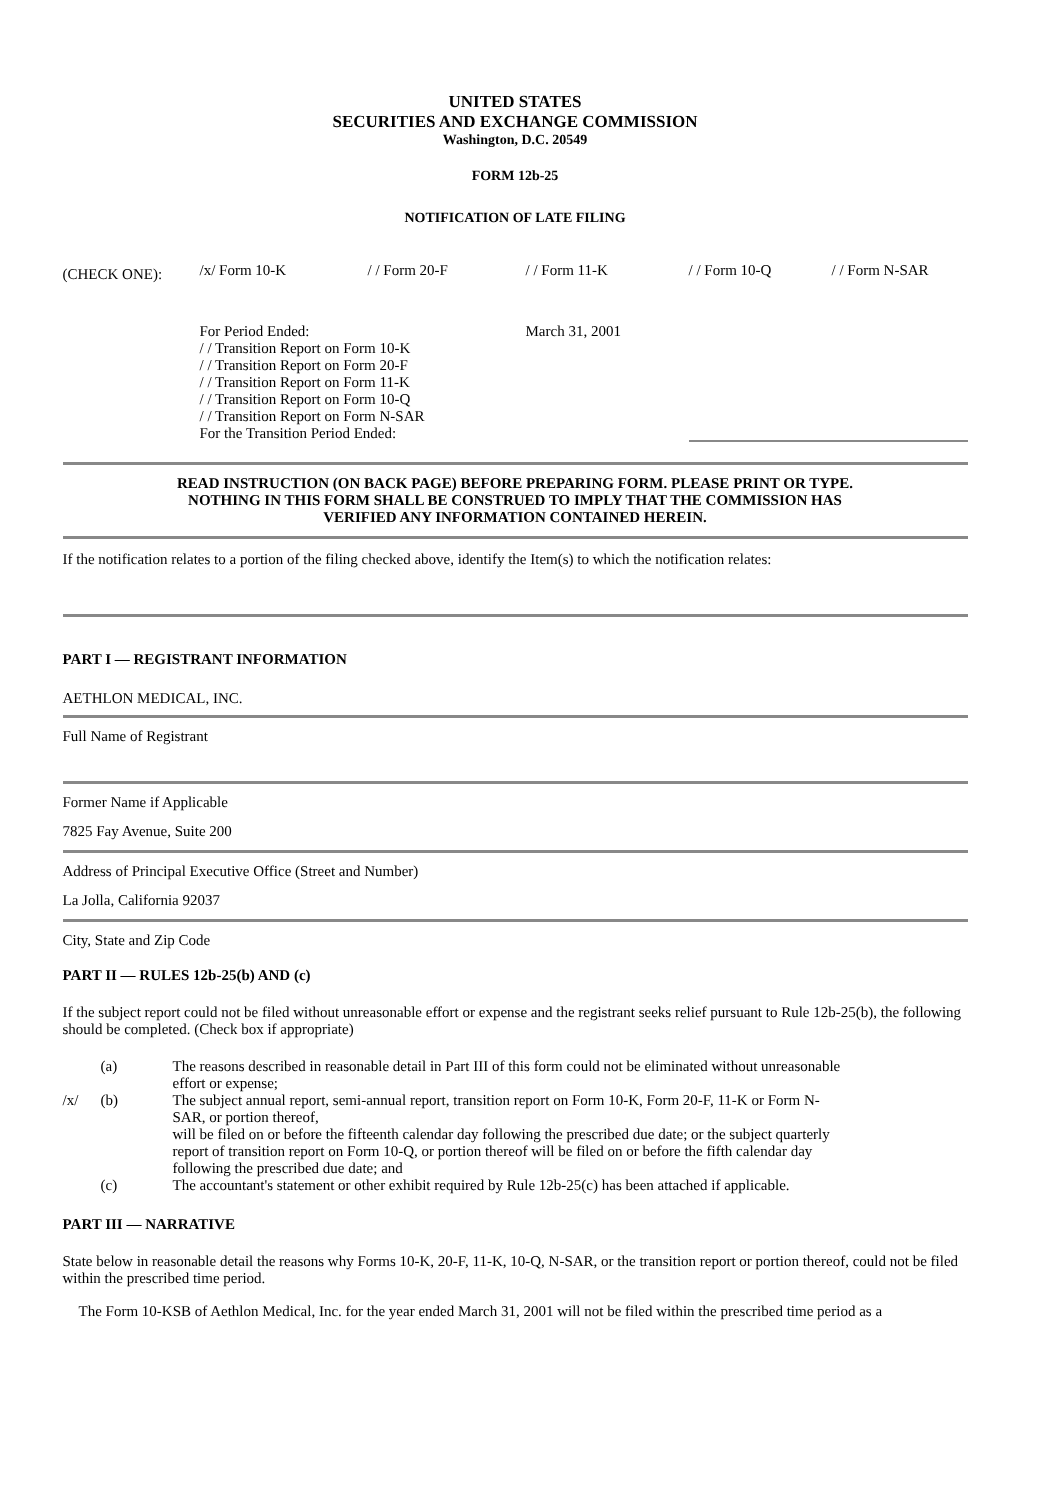UNITED STATES
SECURITIES AND EXCHANGE COMMISSION
Washington, D.C. 20549
FORM 12b-25
NOTIFICATION OF LATE FILING
| (CHECK ONE): | /x/ Form 10-K | / / Form 20-F | / / Form 11-K | / / Form 10-Q | / / Form N-SAR |
| | For Period Ended: / / Transition Report on Form 10-K / / Transition Report on Form 20-F / / Transition Report on Form 11-K / / Transition Report on Form 10-Q / / Transition Report on Form N-SAR For the Transition Period Ended: | March 31, 2001 | |
READ INSTRUCTION (ON BACK PAGE) BEFORE PREPARING FORM. PLEASE PRINT OR TYPE.
NOTHING IN THIS FORM SHALL BE CONSTRUED TO IMPLY THAT THE COMMISSION HAS
VERIFIED ANY INFORMATION CONTAINED HEREIN.
If the notification relates to a portion of the filing checked above, identify the Item(s) to which the notification relates:
PART I — REGISTRANT INFORMATION
AETHLON MEDICAL, INC.
Full Name of Registrant
Former Name if Applicable
7825 Fay Avenue, Suite 200
Address of Principal Executive Office (Street and Number)
La Jolla, California 92037
City, State and Zip Code
PART II — RULES 12b-25(b) AND (c)
If the subject report could not be filed without unreasonable effort or expense and the registrant seeks relief pursuant to Rule 12b-25(b), the following should be completed. (Check box if appropriate)
| | (a) | The reasons described in reasonable detail in Part III of this form could not be eliminated without unreasonable effort or expense; |
| /x/ | (b) | The subject annual report, semi-annual report, transition report on Form 10-K, Form 20-F, 11-K or Form N-SAR, or portion thereof, will be filed on or before the fifteenth calendar day following the prescribed due date; or the subject quarterly report of transition report on Form 10-Q, or portion thereof will be filed on or before the fifth calendar day following the prescribed due date; and |
| | (c) | The accountant's statement or other exhibit required by Rule 12b-25(c) has been attached if applicable. |
PART III — NARRATIVE
State below in reasonable detail the reasons why Forms 10-K, 20-F, 11-K, 10-Q, N-SAR, or the transition report or portion thereof, could not be filed within the prescribed time period.
The Form 10-KSB of Aethlon Medical, Inc. for the year ended March 31, 2001 will not be filed within the prescribed time period as a